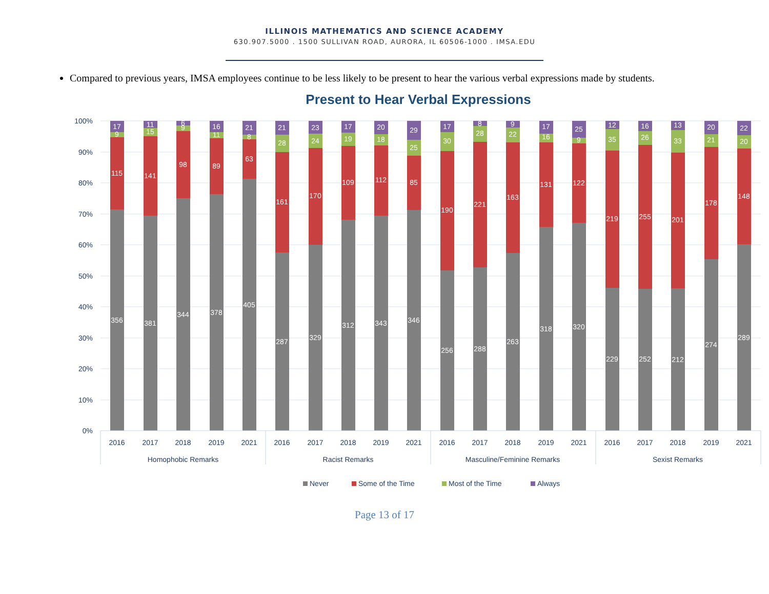ILLINOIS MATHEMATICS AND SCIENCE ACADEMY
630.907.5000 . 1500 SULLIVAN ROAD, AURORA, IL 60506-1000 . IMSA.EDU
Compared to previous years, IMSA employees continue to be less likely to be present to hear the various verbal expressions made by students.
Present to Hear Verbal Expressions
100%
90%
80%
70%
60%
50%
40%
30%
20%
10%
0%
356
115
9
17
381
141
15
11
344
98
9
6
378
89
11
16
405
63
8
21
287
161
28
21
329
170
24
23
312
109
19
17
343
112
18
20
346
85
25
29
256
190
30
17
288
221
28
8
263
163
22
9
318
131
16
17
320
122
9
25
229
219
35
12
252
255
26
16
212
201
33
13
274
178
21
20
289
148
20
22
2016
2017
2018
2019
2021
2016
2017
2018
2019
2021
2016
2017
2018
2019
2021
2016
2017
2018
2019
2021
Homophobic Remarks
Racist Remarks
Masculine/Feminine Remarks
Sexist Remarks
Never
Some of the Time
Most of the Time
Always
Page 13 of 17